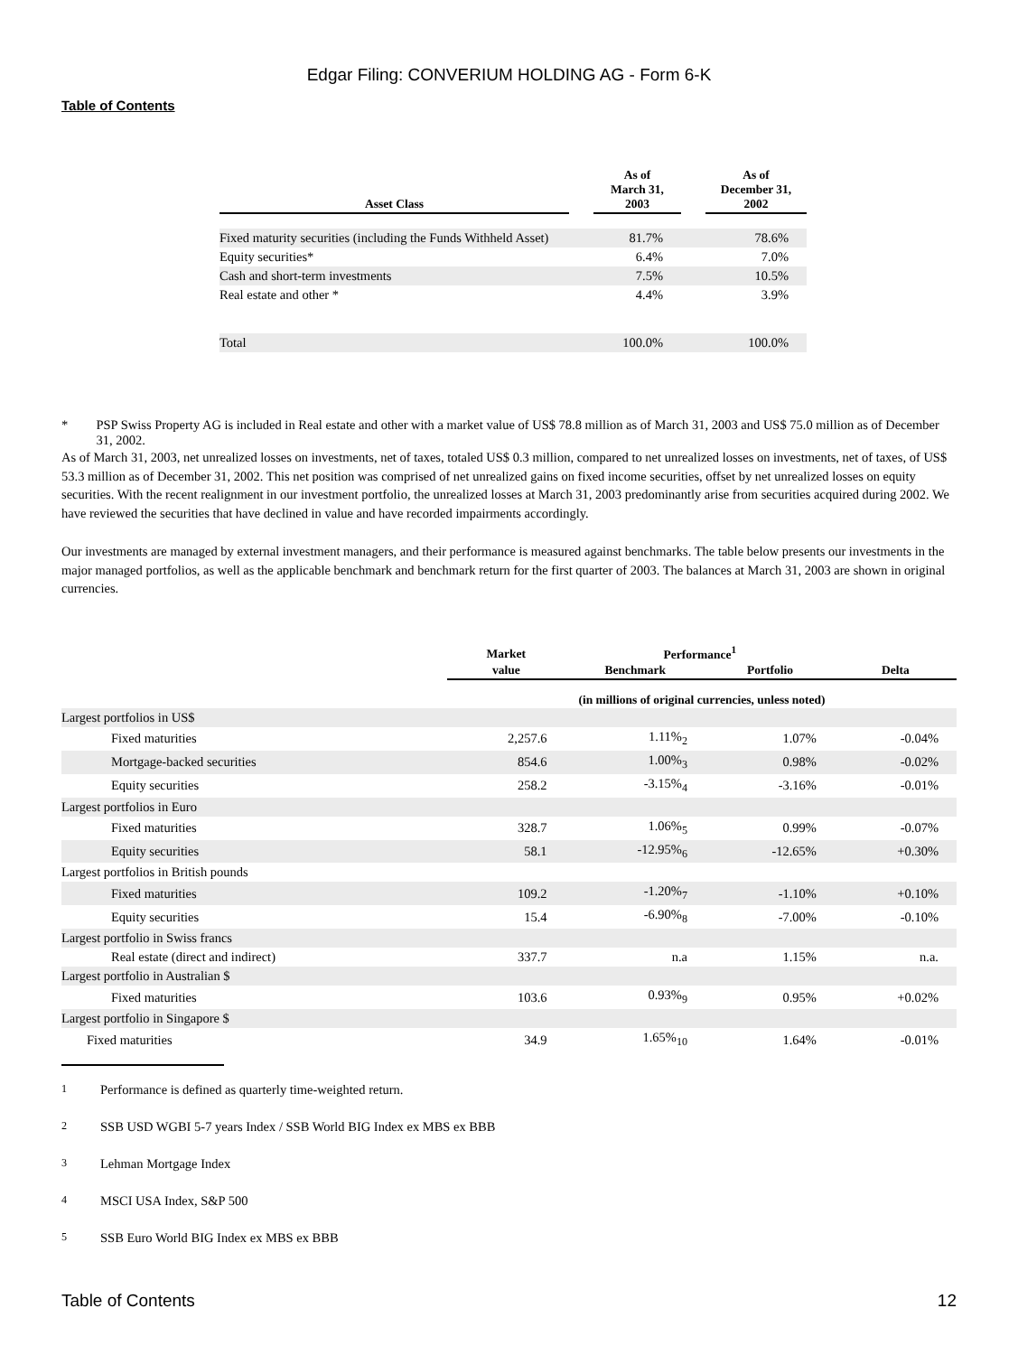Edgar Filing: CONVERIUM HOLDING AG - Form 6-K
Table of Contents
| Asset Class | | As of March 31, 2003 | | As of December 31, 2002 |
| --- | --- | --- | --- | --- |
| Fixed maturity securities (including the Funds Withheld Asset) | | 81.7% | | 78.6% |
| Equity securities* | | 6.4% | | 7.0% |
| Cash and short-term investments | | 7.5% | | 10.5% |
| Real estate and other * | | 4.4% | | 3.9% |
| Total | | 100.0% | | 100.0% |
* PSP Swiss Property AG is included in Real estate and other with a market value of US$ 78.8 million as of March 31, 2003 and US$ 75.0 million as of December 31, 2002.
As of March 31, 2003, net unrealized losses on investments, net of taxes, totaled US$ 0.3 million, compared to net unrealized losses on investments, net of taxes, of US$ 53.3 million as of December 31, 2002. This net position was comprised of net unrealized gains on fixed income securities, offset by net unrealized losses on equity securities. With the recent realignment in our investment portfolio, the unrealized losses at March 31, 2003 predominantly arise from securities acquired during 2002. We have reviewed the securities that have declined in value and have recorded impairments accordingly.
Our investments are managed by external investment managers, and their performance is measured against benchmarks. The table below presents our investments in the major managed portfolios, as well as the applicable benchmark and benchmark return for the first quarter of 2003. The balances at March 31, 2003 are shown in original currencies.
| | Market | Performance<sup>1</sup> | | |
| --- | --- | --- | --- | --- |
| | value | Benchmark | Portfolio | Delta |
| | (in millions of original currencies, unless noted) | | | |
| Largest portfolios in US$ | | | | |
| Fixed maturities | 2,257.6 | 1.11%<sub>2</sub> | 1.07% | -0.04% |
| Mortgage-backed securities | 854.6 | 1.00%<sub>3</sub> | 0.98% | -0.02% |
| Equity securities | 258.2 | -3.15%<sub>4</sub> | -3.16% | -0.01% |
| Largest portfolios in Euro | | | | |
| Fixed maturities | 328.7 | 1.06%<sub>5</sub> | 0.99% | -0.07% |
| Equity securities | 58.1 | -12.95%<sub>6</sub> | -12.65% | +0.30% |
| Largest portfolios in British pounds | | | | |
| Fixed maturities | 109.2 | -1.20%<sub>7</sub> | -1.10% | +0.10% |
| Equity securities | 15.4 | -6.90%<sub>8</sub> | -7.00% | -0.10% |
| Largest portfolio in Swiss francs | | | | |
| Real estate (direct and indirect) | 337.7 | n.a | 1.15% | n.a. |
| Largest portfolio in Australian $ | | | | |
| Fixed maturities | 103.6 | 0.93%<sub>9</sub> | 0.95% | +0.02% |
| Largest portfolio in Singapore $ | | | | |
| Fixed maturities | 34.9 | 1.65%<sub>10</sub> | 1.64% | -0.01% |
<sup>1</sup> Performance is defined as quarterly time-weighted return.
<sup>2</sup> SSB USD WGBI 5-7 years Index / SSB World BIG Index ex MBS ex BBB
<sup>3</sup> Lehman Mortgage Index
<sup>4</sup> MSCI USA Index, S&P 500
<sup>5</sup> SSB Euro World BIG Index ex MBS ex BBB
Table of Contents 12